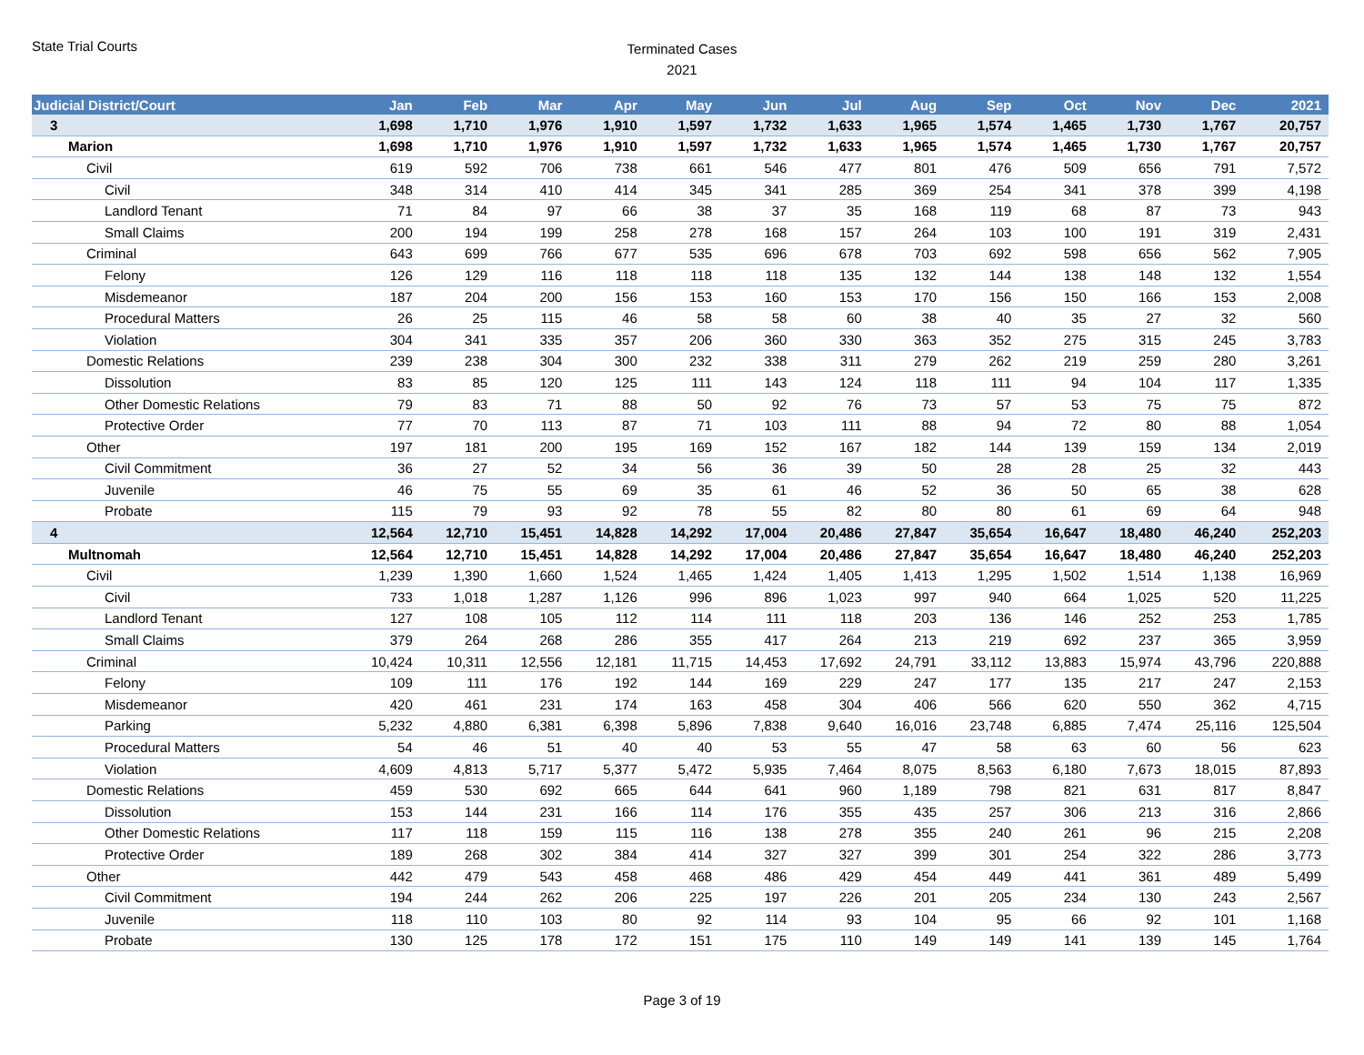State Trial Courts
Terminated Cases
2021
| Judicial District/Court | Jan | Feb | Mar | Apr | May | Jun | Jul | Aug | Sep | Oct | Nov | Dec | 2021 |
| --- | --- | --- | --- | --- | --- | --- | --- | --- | --- | --- | --- | --- | --- |
| 3 | 1,698 | 1,710 | 1,976 | 1,910 | 1,597 | 1,732 | 1,633 | 1,965 | 1,574 | 1,465 | 1,730 | 1,767 | 20,757 |
| Marion | 1,698 | 1,710 | 1,976 | 1,910 | 1,597 | 1,732 | 1,633 | 1,965 | 1,574 | 1,465 | 1,730 | 1,767 | 20,757 |
| Civil | 619 | 592 | 706 | 738 | 661 | 546 | 477 | 801 | 476 | 509 | 656 | 791 | 7,572 |
| Civil | 348 | 314 | 410 | 414 | 345 | 341 | 285 | 369 | 254 | 341 | 378 | 399 | 4,198 |
| Landlord Tenant | 71 | 84 | 97 | 66 | 38 | 37 | 35 | 168 | 119 | 68 | 87 | 73 | 943 |
| Small Claims | 200 | 194 | 199 | 258 | 278 | 168 | 157 | 264 | 103 | 100 | 191 | 319 | 2,431 |
| Criminal | 643 | 699 | 766 | 677 | 535 | 696 | 678 | 703 | 692 | 598 | 656 | 562 | 7,905 |
| Felony | 126 | 129 | 116 | 118 | 118 | 118 | 135 | 132 | 144 | 138 | 148 | 132 | 1,554 |
| Misdemeanor | 187 | 204 | 200 | 156 | 153 | 160 | 153 | 170 | 156 | 150 | 166 | 153 | 2,008 |
| Procedural Matters | 26 | 25 | 115 | 46 | 58 | 58 | 60 | 38 | 40 | 35 | 27 | 32 | 560 |
| Violation | 304 | 341 | 335 | 357 | 206 | 360 | 330 | 363 | 352 | 275 | 315 | 245 | 3,783 |
| Domestic Relations | 239 | 238 | 304 | 300 | 232 | 338 | 311 | 279 | 262 | 219 | 259 | 280 | 3,261 |
| Dissolution | 83 | 85 | 120 | 125 | 111 | 143 | 124 | 118 | 111 | 94 | 104 | 117 | 1,335 |
| Other Domestic Relations | 79 | 83 | 71 | 88 | 50 | 92 | 76 | 73 | 57 | 53 | 75 | 75 | 872 |
| Protective Order | 77 | 70 | 113 | 87 | 71 | 103 | 111 | 88 | 94 | 72 | 80 | 88 | 1,054 |
| Other | 197 | 181 | 200 | 195 | 169 | 152 | 167 | 182 | 144 | 139 | 159 | 134 | 2,019 |
| Civil Commitment | 36 | 27 | 52 | 34 | 56 | 36 | 39 | 50 | 28 | 28 | 25 | 32 | 443 |
| Juvenile | 46 | 75 | 55 | 69 | 35 | 61 | 46 | 52 | 36 | 50 | 65 | 38 | 628 |
| Probate | 115 | 79 | 93 | 92 | 78 | 55 | 82 | 80 | 80 | 61 | 69 | 64 | 948 |
| 4 | 12,564 | 12,710 | 15,451 | 14,828 | 14,292 | 17,004 | 20,486 | 27,847 | 35,654 | 16,647 | 18,480 | 46,240 | 252,203 |
| Multnomah | 12,564 | 12,710 | 15,451 | 14,828 | 14,292 | 17,004 | 20,486 | 27,847 | 35,654 | 16,647 | 18,480 | 46,240 | 252,203 |
| Civil | 1,239 | 1,390 | 1,660 | 1,524 | 1,465 | 1,424 | 1,405 | 1,413 | 1,295 | 1,502 | 1,514 | 1,138 | 16,969 |
| Civil | 733 | 1,018 | 1,287 | 1,126 | 996 | 896 | 1,023 | 997 | 940 | 664 | 1,025 | 520 | 11,225 |
| Landlord Tenant | 127 | 108 | 105 | 112 | 114 | 111 | 118 | 203 | 136 | 146 | 252 | 253 | 1,785 |
| Small Claims | 379 | 264 | 268 | 286 | 355 | 417 | 264 | 213 | 219 | 692 | 237 | 365 | 3,959 |
| Criminal | 10,424 | 10,311 | 12,556 | 12,181 | 11,715 | 14,453 | 17,692 | 24,791 | 33,112 | 13,883 | 15,974 | 43,796 | 220,888 |
| Felony | 109 | 111 | 176 | 192 | 144 | 169 | 229 | 247 | 177 | 135 | 217 | 247 | 2,153 |
| Misdemeanor | 420 | 461 | 231 | 174 | 163 | 458 | 304 | 406 | 566 | 620 | 550 | 362 | 4,715 |
| Parking | 5,232 | 4,880 | 6,381 | 6,398 | 5,896 | 7,838 | 9,640 | 16,016 | 23,748 | 6,885 | 7,474 | 25,116 | 125,504 |
| Procedural Matters | 54 | 46 | 51 | 40 | 40 | 53 | 55 | 47 | 58 | 63 | 60 | 56 | 623 |
| Violation | 4,609 | 4,813 | 5,717 | 5,377 | 5,472 | 5,935 | 7,464 | 8,075 | 8,563 | 6,180 | 7,673 | 18,015 | 87,893 |
| Domestic Relations | 459 | 530 | 692 | 665 | 644 | 641 | 960 | 1,189 | 798 | 821 | 631 | 817 | 8,847 |
| Dissolution | 153 | 144 | 231 | 166 | 114 | 176 | 355 | 435 | 257 | 306 | 213 | 316 | 2,866 |
| Other Domestic Relations | 117 | 118 | 159 | 115 | 116 | 138 | 278 | 355 | 240 | 261 | 96 | 215 | 2,208 |
| Protective Order | 189 | 268 | 302 | 384 | 414 | 327 | 327 | 399 | 301 | 254 | 322 | 286 | 3,773 |
| Other | 442 | 479 | 543 | 458 | 468 | 486 | 429 | 454 | 449 | 441 | 361 | 489 | 5,499 |
| Civil Commitment | 194 | 244 | 262 | 206 | 225 | 197 | 226 | 201 | 205 | 234 | 130 | 243 | 2,567 |
| Juvenile | 118 | 110 | 103 | 80 | 92 | 114 | 93 | 104 | 95 | 66 | 92 | 101 | 1,168 |
| Probate | 130 | 125 | 178 | 172 | 151 | 175 | 110 | 149 | 149 | 141 | 139 | 145 | 1,764 |
Page 3 of 19